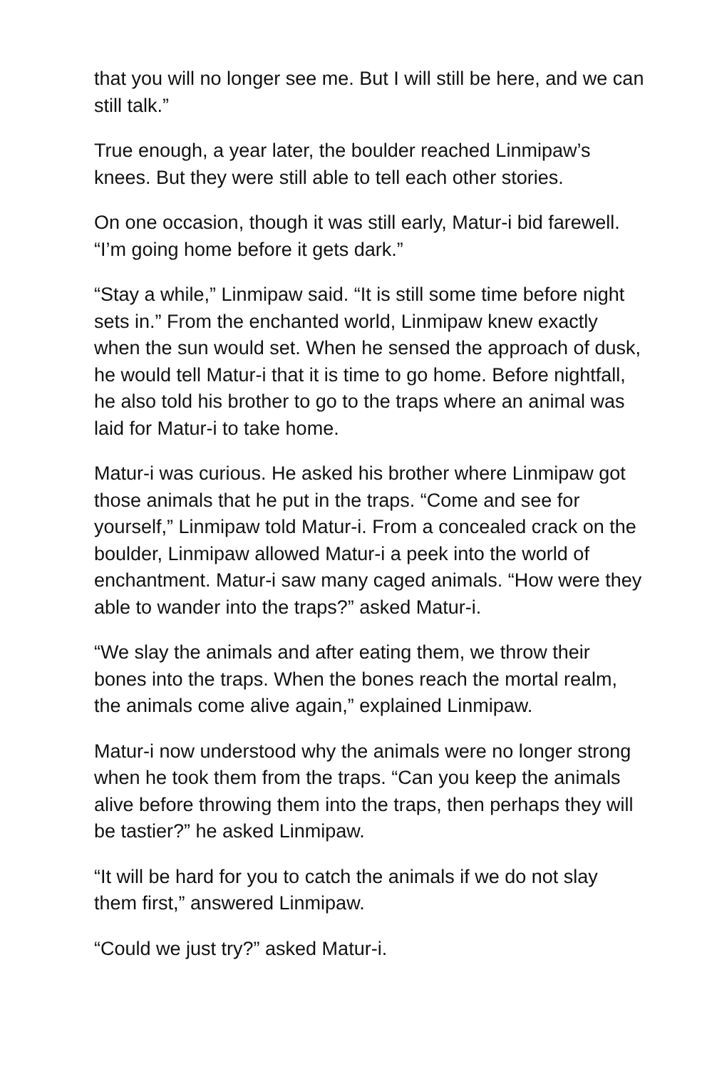that you will no longer see me. But I will still be here, and we can still talk.”
True enough, a year later, the boulder reached Linmipaw’s knees. But they were still able to tell each other stories.
On one occasion, though it was still early, Matur-i bid farewell. “I’m going home before it gets dark.”
“Stay a while,” Linmipaw said. “It is still some time before night sets in.” From the enchanted world, Linmipaw knew exactly when the sun would set. When he sensed the approach of dusk, he would tell Matur-i that it is time to go home. Before nightfall, he also told his brother to go to the traps where an animal was laid for Matur-i to take home.
Matur-i was curious. He asked his brother where Linmipaw got those animals that he put in the traps. “Come and see for yourself,” Linmipaw told Matur-i. From a concealed crack on the boulder, Linmipaw allowed Matur-i a peek into the world of enchantment. Matur-i saw many caged animals. “How were they able to wander into the traps?” asked Matur-i.
“We slay the animals and after eating them, we throw their bones into the traps. When the bones reach the mortal realm, the animals come alive again,” explained Linmipaw.
Matur-i now understood why the animals were no longer strong when he took them from the traps. “Can you keep the animals alive before throwing them into the traps, then perhaps they will be tastier?” he asked Linmipaw.
“It will be hard for you to catch the animals if we do not slay them first,” answered Linmipaw.
“Could we just try?” asked Matur-i.